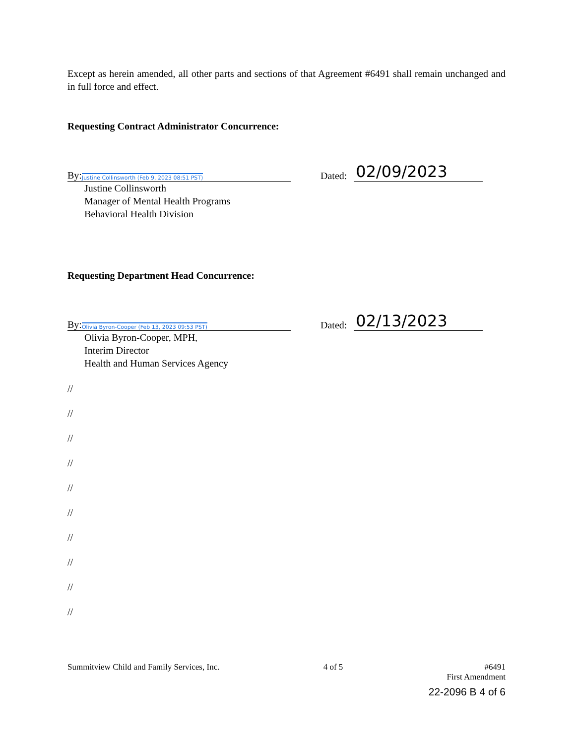Except as herein amended, all other parts and sections of that Agreement #6491 shall remain unchanged and in full force and effect.
Requesting Contract Administrator Concurrence:
By: Justine Collinsworth (Feb 9, 2023 08:51 PST)
Dated:
02/09/2023
Justine Collinsworth
Manager of Mental Health Programs
Behavioral Health Division
Requesting Department Head Concurrence:
By: Olivia Byron-Cooper (Feb 13, 2023 09:53 PST)
Dated:
02/13/2023
Olivia Byron-Cooper, MPH,
Interim Director
Health and Human Services Agency
//
//
//
//
//
//
//
//
//
//
Summitview Child and Family Services, Inc. 4 of 5 #6491
First Amendment
22-2096 B 4 of 6